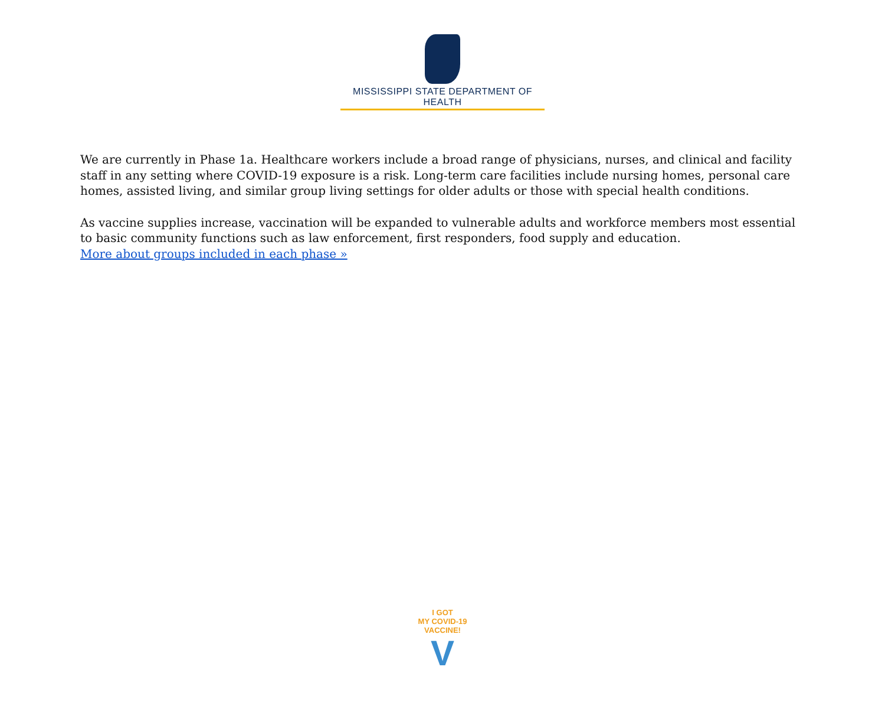MISSISSIPPI STATE DEPARTMENT OF HEALTH
We are currently in Phase 1a. Healthcare workers include a broad range of physicians, nurses, and clinical and facility staff in any setting where COVID-19 exposure is a risk. Long-term care facilities include nursing homes, personal care homes, assisted living, and similar group living settings for older adults or those with special health conditions.
As vaccine supplies increase, vaccination will be expanded to vulnerable adults and workforce members most essential to basic community functions such as law enforcement, first responders, food supply and education.
More about groups included in each phase »
I GOT
MY COVID-19
VACCINE!
V